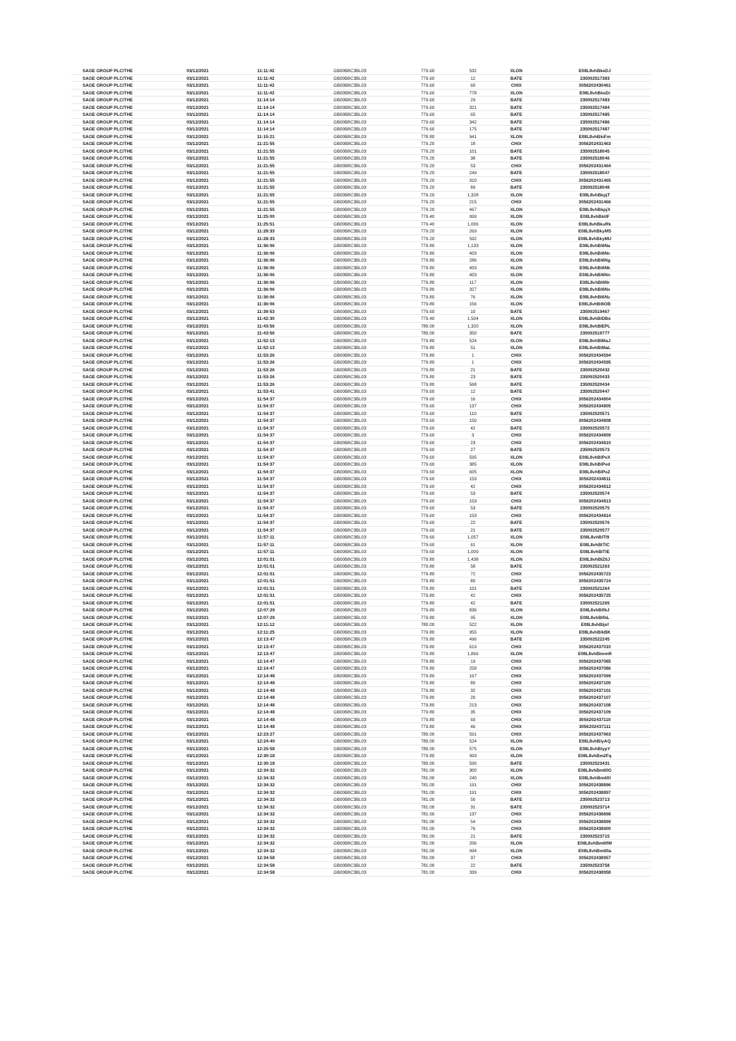| SAGE GROUP PLC/THE | 03/12/2021 | 11:11:42 | GB00B8C3BL03 | 779.60 | 532 | XLON | E08L8vhBkeDJ |
| SAGE GROUP PLC/THE | 03/12/2021 | 11:11:42 | GB00B8C3BL03 | 779.60 | 12 | BATE | 235092517383 |
| SAGE GROUP PLC/THE | 03/12/2021 | 11:11:42 | GB00B8C3BL03 | 779.60 | 60 | CHIX | 3056202430461 |
| SAGE GROUP PLC/THE | 03/12/2021 | 11:11:42 | GB00B8C3BL03 | 779.60 | 778 | XLON | E08L8vhBkeDi |
| SAGE GROUP PLC/THE | 03/12/2021 | 11:14:14 | GB00B8C3BL03 | 779.60 | 29 | BATE | 235092517483 |
| SAGE GROUP PLC/THE | 03/12/2021 | 11:14:14 | GB00B8C3BL03 | 779.60 | 321 | BATE | 235092517484 |
| SAGE GROUP PLC/THE | 03/12/2021 | 11:14:14 | GB00B8C3BL03 | 779.60 | 65 | BATE | 235092517485 |
| SAGE GROUP PLC/THE | 03/12/2021 | 11:14:14 | GB00B8C3BL03 | 779.60 | 342 | BATE | 235092517486 |
| SAGE GROUP PLC/THE | 03/12/2021 | 11:14:14 | GB00B8C3BL03 | 779.60 | 175 | BATE | 235092517487 |
| SAGE GROUP PLC/THE | 03/12/2021 | 11:15:21 | GB00B8C3BL03 | 778.80 | 941 | XLON | E08L8vhBkiFm |
| SAGE GROUP PLC/THE | 03/12/2021 | 11:21:55 | GB00B8C3BL03 | 779.20 | 18 | CHIX | 3056202431463 |
| SAGE GROUP PLC/THE | 03/12/2021 | 11:21:55 | GB00B8C3BL03 | 779.20 | 101 | BATE | 235092518045 |
| SAGE GROUP PLC/THE | 03/12/2021 | 11:21:55 | GB00B8C3BL03 | 779.20 | 38 | BATE | 235092518046 |
| SAGE GROUP PLC/THE | 03/12/2021 | 11:21:55 | GB00B8C3BL03 | 779.20 | 53 | CHIX | 3056202431464 |
| SAGE GROUP PLC/THE | 03/12/2021 | 11:21:55 | GB00B8C3BL03 | 779.20 | 249 | BATE | 235092518047 |
| SAGE GROUP PLC/THE | 03/12/2021 | 11:21:55 | GB00B8C3BL03 | 779.20 | 310 | CHIX | 3056202431465 |
| SAGE GROUP PLC/THE | 03/12/2021 | 11:21:55 | GB00B8C3BL03 | 779.20 | 89 | BATE | 235092518048 |
| SAGE GROUP PLC/THE | 03/12/2021 | 11:21:55 | GB00B8C3BL03 | 779.20 | 1,328 | XLON | E08L8vhBkpjT |
| SAGE GROUP PLC/THE | 03/12/2021 | 11:21:55 | GB00B8C3BL03 | 779.20 | 215 | CHIX | 3056202431466 |
| SAGE GROUP PLC/THE | 03/12/2021 | 11:21:55 | GB00B8C3BL03 | 779.20 | 467 | XLON | E08L8vhBkpjX |
| SAGE GROUP PLC/THE | 03/12/2021 | 11:25:00 | GB00B8C3BL03 | 779.40 | 999 | XLON | E08L8vhBktIF |
| SAGE GROUP PLC/THE | 03/12/2021 | 11:25:51 | GB00B8C3BL03 | 779.40 | 1,006 | XLON | E08L8vhBkuRk |
| SAGE GROUP PLC/THE | 03/12/2021 | 11:28:33 | GB00B8C3BL03 | 779.20 | 269 | XLON | E08L8vhBkyMS |
| SAGE GROUP PLC/THE | 03/12/2021 | 11:28:33 | GB00B8C3BL03 | 779.20 | 592 | XLON | E08L8vhBkyMU |
| SAGE GROUP PLC/THE | 03/12/2021 | 11:36:06 | GB00B8C3BL03 | 779.80 | 1,133 | XLON | E08L8vhBl6Na |
| SAGE GROUP PLC/THE | 03/12/2021 | 11:36:06 | GB00B8C3BL03 | 779.80 | 403 | XLON | E08L8vhBl6Nc |
| SAGE GROUP PLC/THE | 03/12/2021 | 11:36:06 | GB00B8C3BL03 | 779.80 | 286 | XLON | E08L8vhBl6Ng |
| SAGE GROUP PLC/THE | 03/12/2021 | 11:36:06 | GB00B8C3BL03 | 779.80 | 403 | XLON | E08L8vhBl6Nk |
| SAGE GROUP PLC/THE | 03/12/2021 | 11:36:06 | GB00B8C3BL03 | 779.80 | 403 | XLON | E08L8vhBl6Nn |
| SAGE GROUP PLC/THE | 03/12/2021 | 11:36:06 | GB00B8C3BL03 | 779.80 | 117 | XLON | E08L8vhBl6Nr |
| SAGE GROUP PLC/THE | 03/12/2021 | 11:36:06 | GB00B8C3BL03 | 779.80 | 327 | XLON | E08L8vhBl6Nx |
| SAGE GROUP PLC/THE | 03/12/2021 | 11:36:06 | GB00B8C3BL03 | 779.80 | 76 | XLON | E08L8vhBl6Nz |
| SAGE GROUP PLC/THE | 03/12/2021 | 11:36:06 | GB00B8C3BL03 | 779.80 | 156 | XLON | E08L8vhBl6OB |
| SAGE GROUP PLC/THE | 03/12/2021 | 11:39:53 | GB00B8C3BL03 | 779.60 | 10 | BATE | 235092519467 |
| SAGE GROUP PLC/THE | 03/12/2021 | 11:42:30 | GB00B8C3BL03 | 779.40 | 1,504 | XLON | E08L8vhBlDBs |
| SAGE GROUP PLC/THE | 03/12/2021 | 11:43:56 | GB00B8C3BL03 | 780.00 | 1,320 | XLON | E08L8vhBlEPL |
| SAGE GROUP PLC/THE | 03/12/2021 | 11:43:56 | GB00B8C3BL03 | 780.00 | 350 | BATE | 235092519777 |
| SAGE GROUP PLC/THE | 03/12/2021 | 11:52:13 | GB00B8C3BL03 | 779.80 | 524 | XLON | E08L8vhBlMaJ |
| SAGE GROUP PLC/THE | 03/12/2021 | 11:52:13 | GB00B8C3BL03 | 779.80 | 51 | XLON | E08L8vhBlMaL |
| SAGE GROUP PLC/THE | 03/12/2021 | 11:53:26 | GB00B8C3BL03 | 779.80 | 1 | CHIX | 3056202434594 |
| SAGE GROUP PLC/THE | 03/12/2021 | 11:53:26 | GB00B8C3BL03 | 779.80 | 1 | CHIX | 3056202434595 |
| SAGE GROUP PLC/THE | 03/12/2021 | 11:53:26 | GB00B8C3BL03 | 779.80 | 21 | BATE | 235092520432 |
| SAGE GROUP PLC/THE | 03/12/2021 | 11:53:26 | GB00B8C3BL03 | 779.80 | 23 | BATE | 235092520433 |
| SAGE GROUP PLC/THE | 03/12/2021 | 11:53:26 | GB00B8C3BL03 | 779.80 | 568 | BATE | 235092520434 |
| SAGE GROUP PLC/THE | 03/12/2021 | 11:53:41 | GB00B8C3BL03 | 779.60 | 12 | BATE | 235092520447 |
| SAGE GROUP PLC/THE | 03/12/2021 | 11:54:37 | GB00B8C3BL03 | 779.60 | 16 | CHIX | 3056202434804 |
| SAGE GROUP PLC/THE | 03/12/2021 | 11:54:37 | GB00B8C3BL03 | 779.60 | 137 | CHIX | 3056202434805 |
| SAGE GROUP PLC/THE | 03/12/2021 | 11:54:37 | GB00B8C3BL03 | 779.60 | 110 | BATE | 235092520571 |
| SAGE GROUP PLC/THE | 03/12/2021 | 11:54:37 | GB00B8C3BL03 | 779.60 | 150 | CHIX | 3056202434808 |
| SAGE GROUP PLC/THE | 03/12/2021 | 11:54:37 | GB00B8C3BL03 | 779.60 | 42 | BATE | 235092520572 |
| SAGE GROUP PLC/THE | 03/12/2021 | 11:54:37 | GB00B8C3BL03 | 779.60 | 3 | CHIX | 3056202434809 |
| SAGE GROUP PLC/THE | 03/12/2021 | 11:54:37 | GB00B8C3BL03 | 779.60 | 23 | CHIX | 3056202434810 |
| SAGE GROUP PLC/THE | 03/12/2021 | 11:54:37 | GB00B8C3BL03 | 779.60 | 27 | BATE | 235092520573 |
| SAGE GROUP PLC/THE | 03/12/2021 | 11:54:37 | GB00B8C3BL03 | 779.60 | 595 | XLON | E08L8vhBlPeX |
| SAGE GROUP PLC/THE | 03/12/2021 | 11:54:37 | GB00B8C3BL03 | 779.60 | 385 | XLON | E08L8vhBlPed |
| SAGE GROUP PLC/THE | 03/12/2021 | 11:54:37 | GB00B8C3BL03 | 779.60 | 605 | XLON | E08L8vhBlPeZ |
| SAGE GROUP PLC/THE | 03/12/2021 | 11:54:37 | GB00B8C3BL03 | 779.60 | 153 | CHIX | 3056202434811 |
| SAGE GROUP PLC/THE | 03/12/2021 | 11:54:37 | GB00B8C3BL03 | 779.60 | 42 | CHIX | 3056202434812 |
| SAGE GROUP PLC/THE | 03/12/2021 | 11:54:37 | GB00B8C3BL03 | 779.60 | 53 | BATE | 235092520574 |
| SAGE GROUP PLC/THE | 03/12/2021 | 11:54:37 | GB00B8C3BL03 | 779.60 | 153 | CHIX | 3056202434813 |
| SAGE GROUP PLC/THE | 03/12/2021 | 11:54:37 | GB00B8C3BL03 | 779.60 | 53 | BATE | 235092520575 |
| SAGE GROUP PLC/THE | 03/12/2021 | 11:54:37 | GB00B8C3BL03 | 779.60 | 153 | CHIX | 3056202434814 |
| SAGE GROUP PLC/THE | 03/12/2021 | 11:54:37 | GB00B8C3BL03 | 779.60 | 22 | BATE | 235092520576 |
| SAGE GROUP PLC/THE | 03/12/2021 | 11:54:37 | GB00B8C3BL03 | 779.60 | 21 | BATE | 235092520577 |
| SAGE GROUP PLC/THE | 03/12/2021 | 11:57:11 | GB00B8C3BL03 | 779.60 | 1,057 | XLON | E08L8vhBlTI9 |
| SAGE GROUP PLC/THE | 03/12/2021 | 11:57:11 | GB00B8C3BL03 | 779.60 | 61 | XLON | E08L8vhBlTIC |
| SAGE GROUP PLC/THE | 03/12/2021 | 11:57:11 | GB00B8C3BL03 | 779.60 | 1,009 | XLON | E08L8vhBlTIE |
| SAGE GROUP PLC/THE | 03/12/2021 | 12:01:51 | GB00B8C3BL03 | 779.80 | 1,438 | XLON | E08L8vhBlZ6J |
| SAGE GROUP PLC/THE | 03/12/2021 | 12:01:51 | GB00B8C3BL03 | 779.80 | 58 | BATE | 235092521263 |
| SAGE GROUP PLC/THE | 03/12/2021 | 12:01:51 | GB00B8C3BL03 | 779.80 | 72 | CHIX | 3056202435723 |
| SAGE GROUP PLC/THE | 03/12/2021 | 12:01:51 | GB00B8C3BL03 | 779.80 | 80 | CHIX | 3056202435724 |
| SAGE GROUP PLC/THE | 03/12/2021 | 12:01:51 | GB00B8C3BL03 | 779.80 | 101 | BATE | 235092521264 |
| SAGE GROUP PLC/THE | 03/12/2021 | 12:01:51 | GB00B8C3BL03 | 779.80 | 42 | CHIX | 3056202435725 |
| SAGE GROUP PLC/THE | 03/12/2021 | 12:01:51 | GB00B8C3BL03 | 779.80 | 42 | BATE | 235092521265 |
| SAGE GROUP PLC/THE | 03/12/2021 | 12:07:29 | GB00B8C3BL03 | 779.80 | 836 | XLON | E08L8vhBlfbJ |
| SAGE GROUP PLC/THE | 03/12/2021 | 12:07:29 | GB00B8C3BL03 | 779.80 | 95 | XLON | E08L8vhBlfbL |
| SAGE GROUP PLC/THE | 03/12/2021 | 12:11:12 | GB00B8C3BL03 | 780.00 | 522 | XLON | E08L8vhBljsf |
| SAGE GROUP PLC/THE | 03/12/2021 | 12:11:25 | GB00B8C3BL03 | 779.80 | 955 | XLON | E08L8vhBlkBK |
| SAGE GROUP PLC/THE | 03/12/2021 | 12:13:47 | GB00B8C3BL03 | 779.80 | 496 | BATE | 235092522245 |
| SAGE GROUP PLC/THE | 03/12/2021 | 12:13:47 | GB00B8C3BL03 | 779.80 | 619 | CHIX | 3056202437010 |
| SAGE GROUP PLC/THE | 03/12/2021 | 12:13:47 | GB00B8C3BL03 | 779.80 | 1,866 | XLON | E08L8vhBlmmR |
| SAGE GROUP PLC/THE | 03/12/2021 | 12:14:47 | GB00B8C3BL03 | 779.80 | 19 | CHIX | 3056202437085 |
| SAGE GROUP PLC/THE | 03/12/2021 | 12:14:47 | GB00B8C3BL03 | 779.80 | 258 | CHIX | 3056202437086 |
| SAGE GROUP PLC/THE | 03/12/2021 | 12:14:48 | GB00B8C3BL03 | 779.80 | 167 | CHIX | 3056202437099 |
| SAGE GROUP PLC/THE | 03/12/2021 | 12:14:48 | GB00B8C3BL03 | 779.80 | 80 | CHIX | 3056202437100 |
| SAGE GROUP PLC/THE | 03/12/2021 | 12:14:48 | GB00B8C3BL03 | 779.80 | 32 | CHIX | 3056202437101 |
| SAGE GROUP PLC/THE | 03/12/2021 | 12:14:48 | GB00B8C3BL03 | 779.80 | 20 | CHIX | 3056202437107 |
| SAGE GROUP PLC/THE | 03/12/2021 | 12:14:48 | GB00B8C3BL03 | 779.80 | 213 | CHIX | 3056202437108 |
| SAGE GROUP PLC/THE | 03/12/2021 | 12:14:48 | GB00B8C3BL03 | 779.80 | 35 | CHIX | 3056202437109 |
| SAGE GROUP PLC/THE | 03/12/2021 | 12:14:48 | GB00B8C3BL03 | 779.80 | 60 | CHIX | 3056202437110 |
| SAGE GROUP PLC/THE | 03/12/2021 | 12:14:48 | GB00B8C3BL03 | 779.80 | 46 | CHIX | 3056202437111 |
| SAGE GROUP PLC/THE | 03/12/2021 | 12:23:27 | GB00B8C3BL03 | 780.00 | 591 | CHIX | 3056202437963 |
| SAGE GROUP PLC/THE | 03/12/2021 | 12:24:40 | GB00B8C3BL03 | 780.00 | 524 | XLON | E08L8vhBlyAQ |
| SAGE GROUP PLC/THE | 03/12/2021 | 12:25:58 | GB00B8C3BL03 | 780.00 | 575 | XLON | E08L8vhBlypY |
| SAGE GROUP PLC/THE | 03/12/2021 | 12:30:18 | GB00B8C3BL03 | 779.80 | 993 | XLON | E08L8vhBm2Fq |
| SAGE GROUP PLC/THE | 03/12/2021 | 12:30:18 | GB00B8C3BL03 | 780.00 | 590 | BATE | 235092523431 |
| SAGE GROUP PLC/THE | 03/12/2021 | 12:34:32 | GB00B8C3BL03 | 781.00 | 300 | XLON | E08L8vhBm60G |
| SAGE GROUP PLC/THE | 03/12/2021 | 12:34:32 | GB00B8C3BL03 | 781.00 | 240 | XLON | E08L8vhBm60I |
| SAGE GROUP PLC/THE | 03/12/2021 | 12:34:32 | GB00B8C3BL03 | 781.00 | 191 | CHIX | 3056202438896 |
| SAGE GROUP PLC/THE | 03/12/2021 | 12:34:32 | GB00B8C3BL03 | 781.00 | 191 | CHIX | 3056202438897 |
| SAGE GROUP PLC/THE | 03/12/2021 | 12:34:32 | GB00B8C3BL03 | 781.00 | 50 | BATE | 235092523713 |
| SAGE GROUP PLC/THE | 03/12/2021 | 12:34:32 | GB00B8C3BL03 | 781.00 | 31 | BATE | 235092523714 |
| SAGE GROUP PLC/THE | 03/12/2021 | 12:34:32 | GB00B8C3BL03 | 781.00 | 137 | CHIX | 3056202438898 |
| SAGE GROUP PLC/THE | 03/12/2021 | 12:34:32 | GB00B8C3BL03 | 781.00 | 54 | CHIX | 3056202438899 |
| SAGE GROUP PLC/THE | 03/12/2021 | 12:34:32 | GB00B8C3BL03 | 781.00 | 76 | CHIX | 3056202438900 |
| SAGE GROUP PLC/THE | 03/12/2021 | 12:34:32 | GB00B8C3BL03 | 781.00 | 21 | BATE | 235092523715 |
| SAGE GROUP PLC/THE | 03/12/2021 | 12:34:32 | GB00B8C3BL03 | 781.00 | 206 | XLON | E08L8vhBm60W |
| SAGE GROUP PLC/THE | 03/12/2021 | 12:34:32 | GB00B8C3BL03 | 781.00 | 994 | XLON | E08L8vhBm60a |
| SAGE GROUP PLC/THE | 03/12/2021 | 12:34:58 | GB00B8C3BL03 | 781.00 | 37 | CHIX | 3056202438957 |
| SAGE GROUP PLC/THE | 03/12/2021 | 12:34:58 | GB00B8C3BL03 | 781.00 | 22 | BATE | 235092523758 |
| SAGE GROUP PLC/THE | 03/12/2021 | 12:34:58 | GB00B8C3BL03 | 781.00 | 339 | CHIX | 3056202438958 |